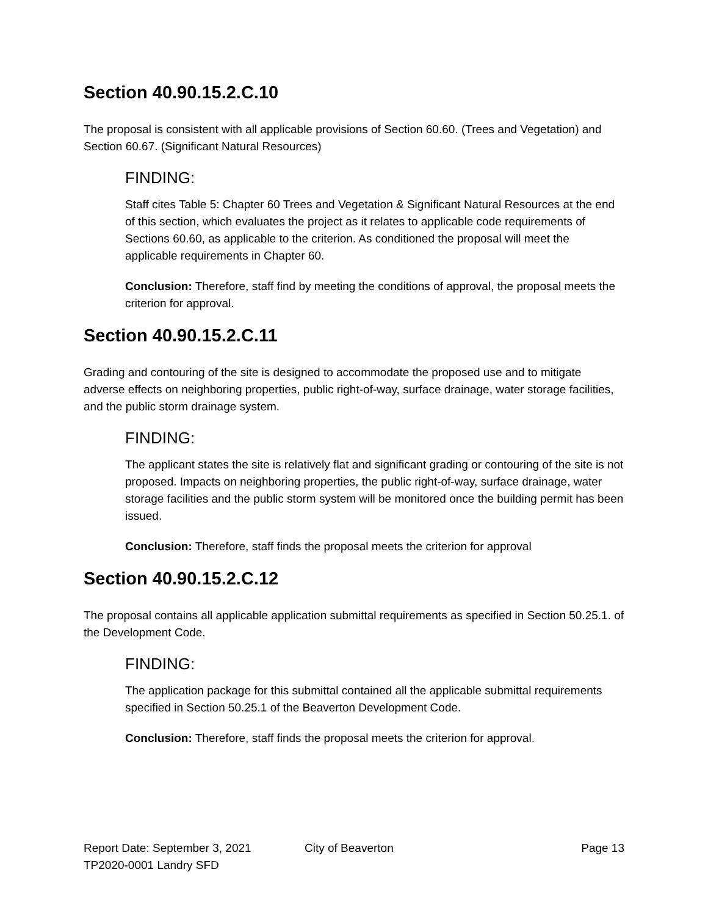Section 40.90.15.2.C.10
The proposal is consistent with all applicable provisions of Section 60.60. (Trees and Vegetation) and Section 60.67. (Significant Natural Resources)
FINDING:
Staff cites Table 5: Chapter 60 Trees and Vegetation & Significant Natural Resources at the end of this section, which evaluates the project as it relates to applicable code requirements of Sections 60.60, as applicable to the criterion. As conditioned the proposal will meet the applicable requirements in Chapter 60.
Conclusion: Therefore, staff find by meeting the conditions of approval, the proposal meets the criterion for approval.
Section 40.90.15.2.C.11
Grading and contouring of the site is designed to accommodate the proposed use and to mitigate adverse effects on neighboring properties, public right-of-way, surface drainage, water storage facilities, and the public storm drainage system.
FINDING:
The applicant states the site is relatively flat and significant grading or contouring of the site is not proposed. Impacts on neighboring properties, the public right-of-way, surface drainage, water storage facilities and the public storm system will be monitored once the building permit has been issued.
Conclusion: Therefore, staff finds the proposal meets the criterion for approval
Section 40.90.15.2.C.12
The proposal contains all applicable application submittal requirements as specified in Section 50.25.1. of the Development Code.
FINDING:
The application package for this submittal contained all the applicable submittal requirements specified in Section 50.25.1 of the Beaverton Development Code.
Conclusion: Therefore, staff finds the proposal meets the criterion for approval.
Report Date: September 3, 2021 City of Beaverton Page 13
TP2020-0001 Landry SFD